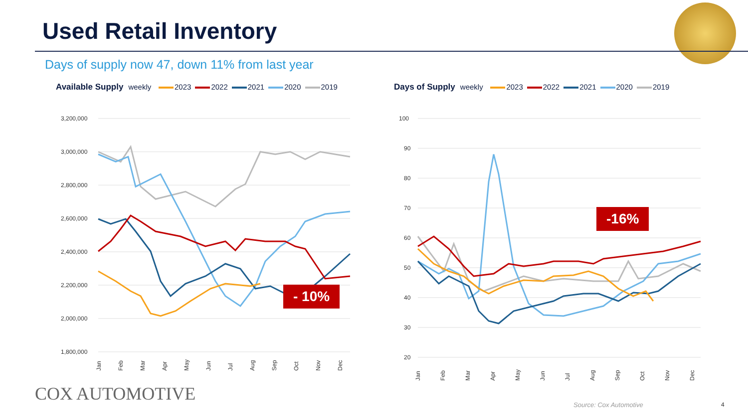Used Retail Inventory
Days of supply now 47, down 11% from last year
Available Supply weekly 2023 2022 2021 2020 2019
3,200,000
3,000,000
2,800,000
2,600,000
2,400,000
2,200,000
2,000,000
1,800,000
Jan
Feb
Mar
Apr
May
Jun
Jul
Aug
Sep
Oct
Nov
Dec
- 10%
Days of Supply weekly 2023 2022 2021 2020 2019
100
90
80
70
60
50
40
30
20
Jan
Feb
Mar
Apr
May
Jun
Jul
Aug
Sep
Oct
Nov
Dec
-16%
COX AUTOMOTIVE
Source: Cox Automotive 4